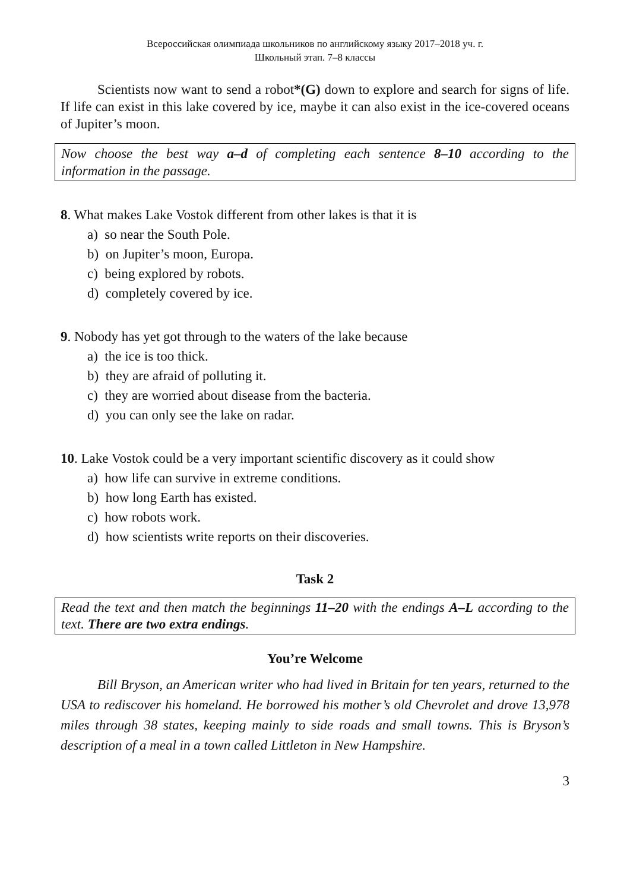Всероссийская олимпиада школьников по английскому языку 2017–2018 уч. г.
Школьный этап. 7–8 классы
Scientists now want to send a robot*(G) down to explore and search for signs of life. If life can exist in this lake covered by ice, maybe it can also exist in the ice-covered oceans of Jupiter’s moon.
Now choose the best way a–d of completing each sentence 8–10 according to the information in the passage.
8. What makes Lake Vostok different from other lakes is that it is
a) so near the South Pole.
b) on Jupiter’s moon, Europa.
c) being explored by robots.
d) completely covered by ice.
9. Nobody has yet got through to the waters of the lake because
a) the ice is too thick.
b) they are afraid of polluting it.
c) they are worried about disease from the bacteria.
d) you can only see the lake on radar.
10. Lake Vostok could be a very important scientific discovery as it could show
a) how life can survive in extreme conditions.
b) how long Earth has existed.
c) how robots work.
d) how scientists write reports on their discoveries.
Task 2
Read the text and then match the beginnings 11–20 with the endings A–L according to the text. There are two extra endings.
You’re Welcome
Bill Bryson, an American writer who had lived in Britain for ten years, returned to the USA to rediscover his homeland. He borrowed his mother’s old Chevrolet and drove 13,978 miles through 38 states, keeping mainly to side roads and small towns. This is Bryson’s description of a meal in a town called Littleton in New Hampshire.
3